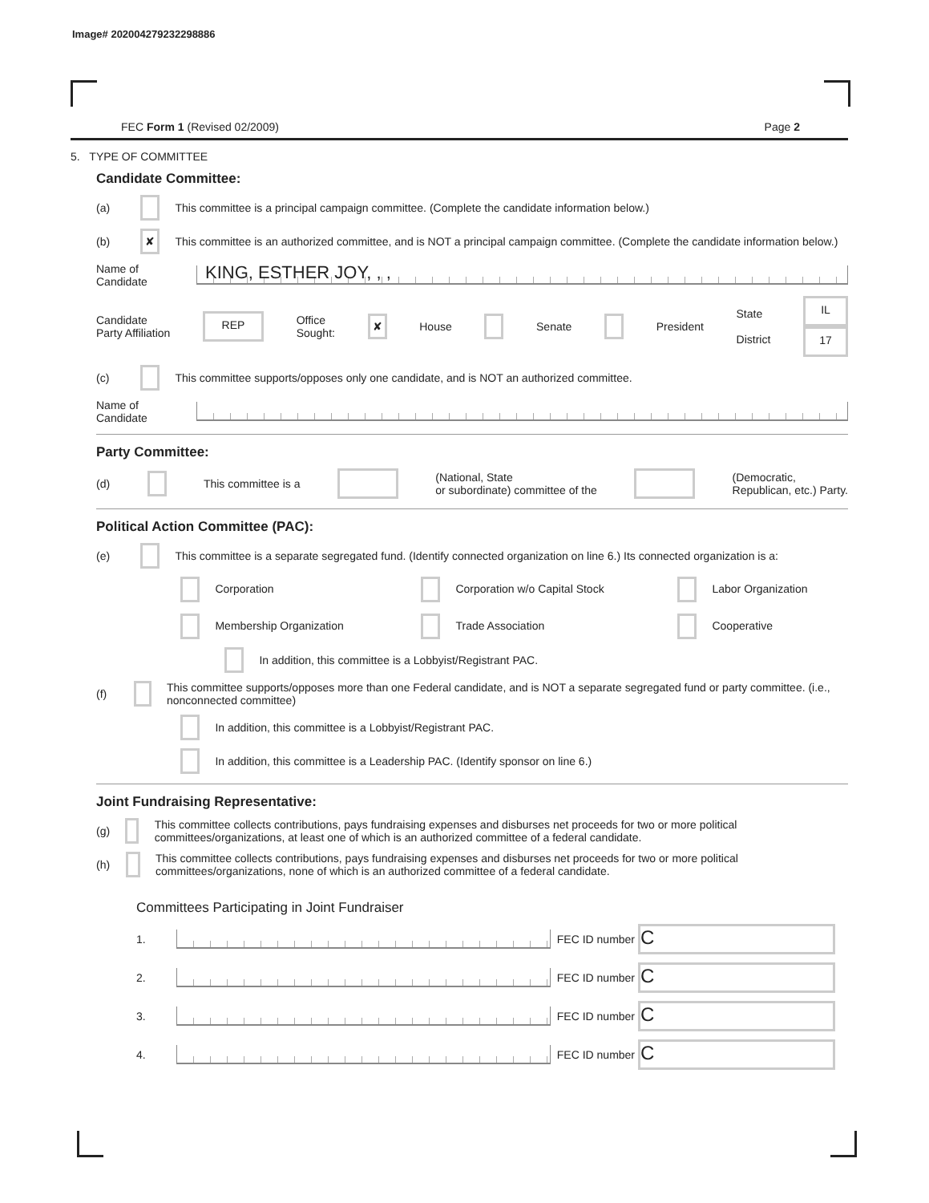Image# 202004279232298886
FEC Form 1 (Revised 02/2009) Page 2
5. TYPE OF COMMITTEE
Candidate Committee:
(a) This committee is a principal campaign committee. (Complete the candidate information below.)
(b) ✘ This committee is an authorized committee, and is NOT a principal campaign committee. (Complete the candidate information below.)
Name of
Candidate
KING, ESTHER JOY, , ,
Candidate
Party Affiliation REP Office
Sought: ✘ House Senate President State
District IL
17
(c) This committee supports/opposes only one candidate, and is NOT an authorized committee.
Name of
Candidate
Party Committee:
(d) This committee is a (National, State
or subordinate) committee of the (Democratic,
Republican, etc.) Party.
Political Action Committee (PAC):
(e) This committee is a separate segregated fund. (Identify connected organization on line 6.) Its connected organization is a:
Corporation Corporation w/o Capital Stock Labor Organization Membership Organization Trade Association Cooperative
In addition, this committee is a Lobbyist/Registrant PAC.
(f) This committee supports/opposes more than one Federal candidate, and is NOT a separate segregated fund or party committee. (i.e., nonconnected committee)
In addition, this committee is a Lobbyist/Registrant PAC.
In addition, this committee is a Leadership PAC. (Identify sponsor on line 6.)
Joint Fundraising Representative:
(g) This committee collects contributions, pays fundraising expenses and disburses net proceeds for two or more political committees/organizations, at least one of which is an authorized committee of a federal candidate.
(h) This committee collects contributions, pays fundraising expenses and disburses net proceeds for two or more political committees/organizations, none of which is an authorized committee of a federal candidate.
Committees Participating in Joint Fundraiser
1.
FEC ID number C
2.
FEC ID number C
3.
FEC ID number C
4.
FEC ID number C